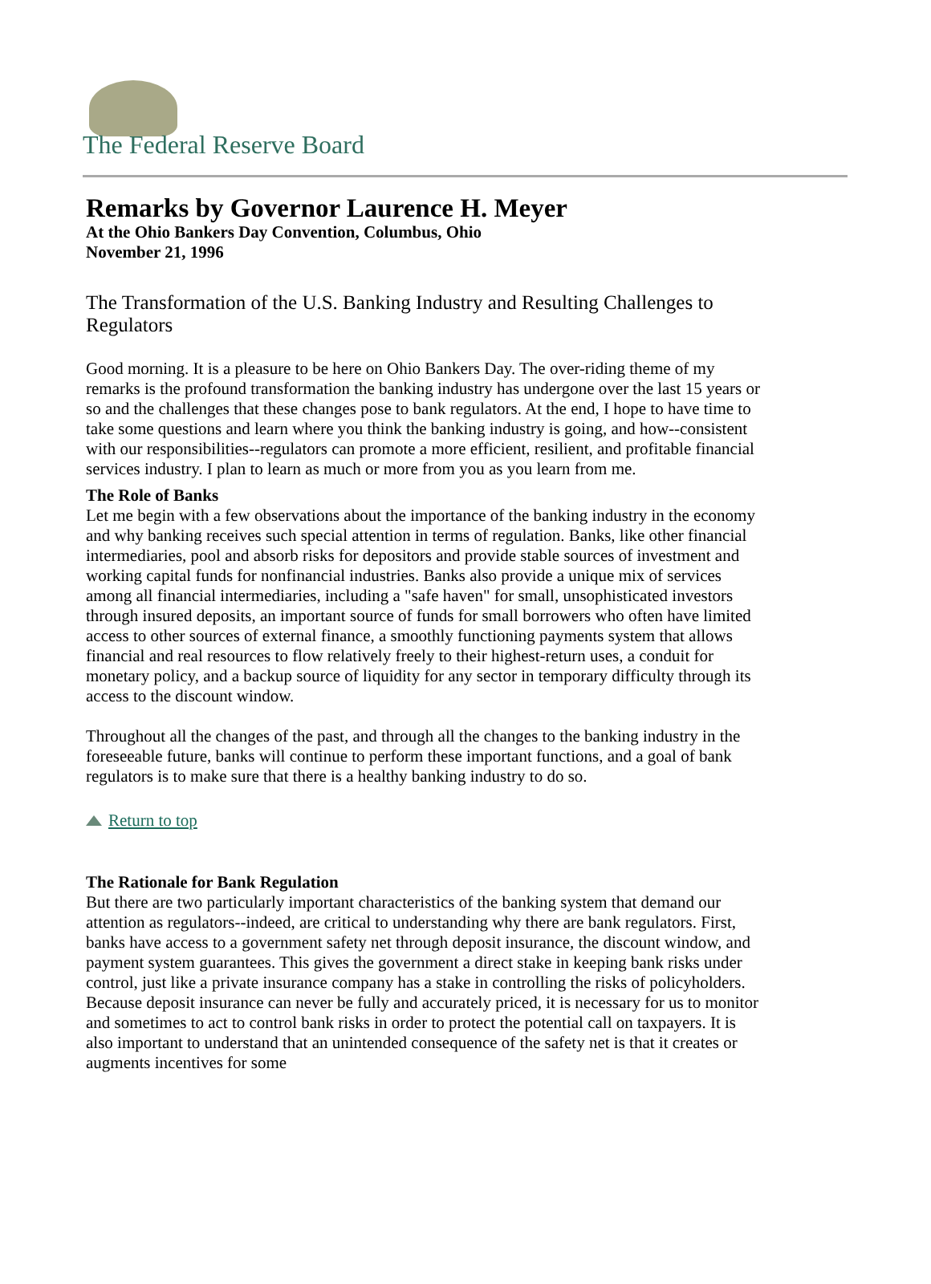The Federal Reserve Board
Remarks by Governor Laurence H. Meyer
At the Ohio Bankers Day Convention, Columbus, Ohio
November 21, 1996
The Transformation of the U.S. Banking Industry and Resulting Challenges to Regulators
Good morning. It is a pleasure to be here on Ohio Bankers Day. The over-riding theme of my remarks is the profound transformation the banking industry has undergone over the last 15 years or so and the challenges that these changes pose to bank regulators. At the end, I hope to have time to take some questions and learn where you think the banking industry is going, and how--consistent with our responsibilities--regulators can promote a more efficient, resilient, and profitable financial services industry. I plan to learn as much or more from you as you learn from me.
The Role of Banks
Let me begin with a few observations about the importance of the banking industry in the economy and why banking receives such special attention in terms of regulation. Banks, like other financial intermediaries, pool and absorb risks for depositors and provide stable sources of investment and working capital funds for nonfinancial industries. Banks also provide a unique mix of services among all financial intermediaries, including a "safe haven" for small, unsophisticated investors through insured deposits, an important source of funds for small borrowers who often have limited access to other sources of external finance, a smoothly functioning payments system that allows financial and real resources to flow relatively freely to their highest-return uses, a conduit for monetary policy, and a backup source of liquidity for any sector in temporary difficulty through its access to the discount window.
Throughout all the changes of the past, and through all the changes to the banking industry in the foreseeable future, banks will continue to perform these important functions, and a goal of bank regulators is to make sure that there is a healthy banking industry to do so.
Return to top
The Rationale for Bank Regulation
But there are two particularly important characteristics of the banking system that demand our attention as regulators--indeed, are critical to understanding why there are bank regulators. First, banks have access to a government safety net through deposit insurance, the discount window, and payment system guarantees. This gives the government a direct stake in keeping bank risks under control, just like a private insurance company has a stake in controlling the risks of policyholders. Because deposit insurance can never be fully and accurately priced, it is necessary for us to monitor and sometimes to act to control bank risks in order to protect the potential call on taxpayers. It is also important to understand that an unintended consequence of the safety net is that it creates or augments incentives for some